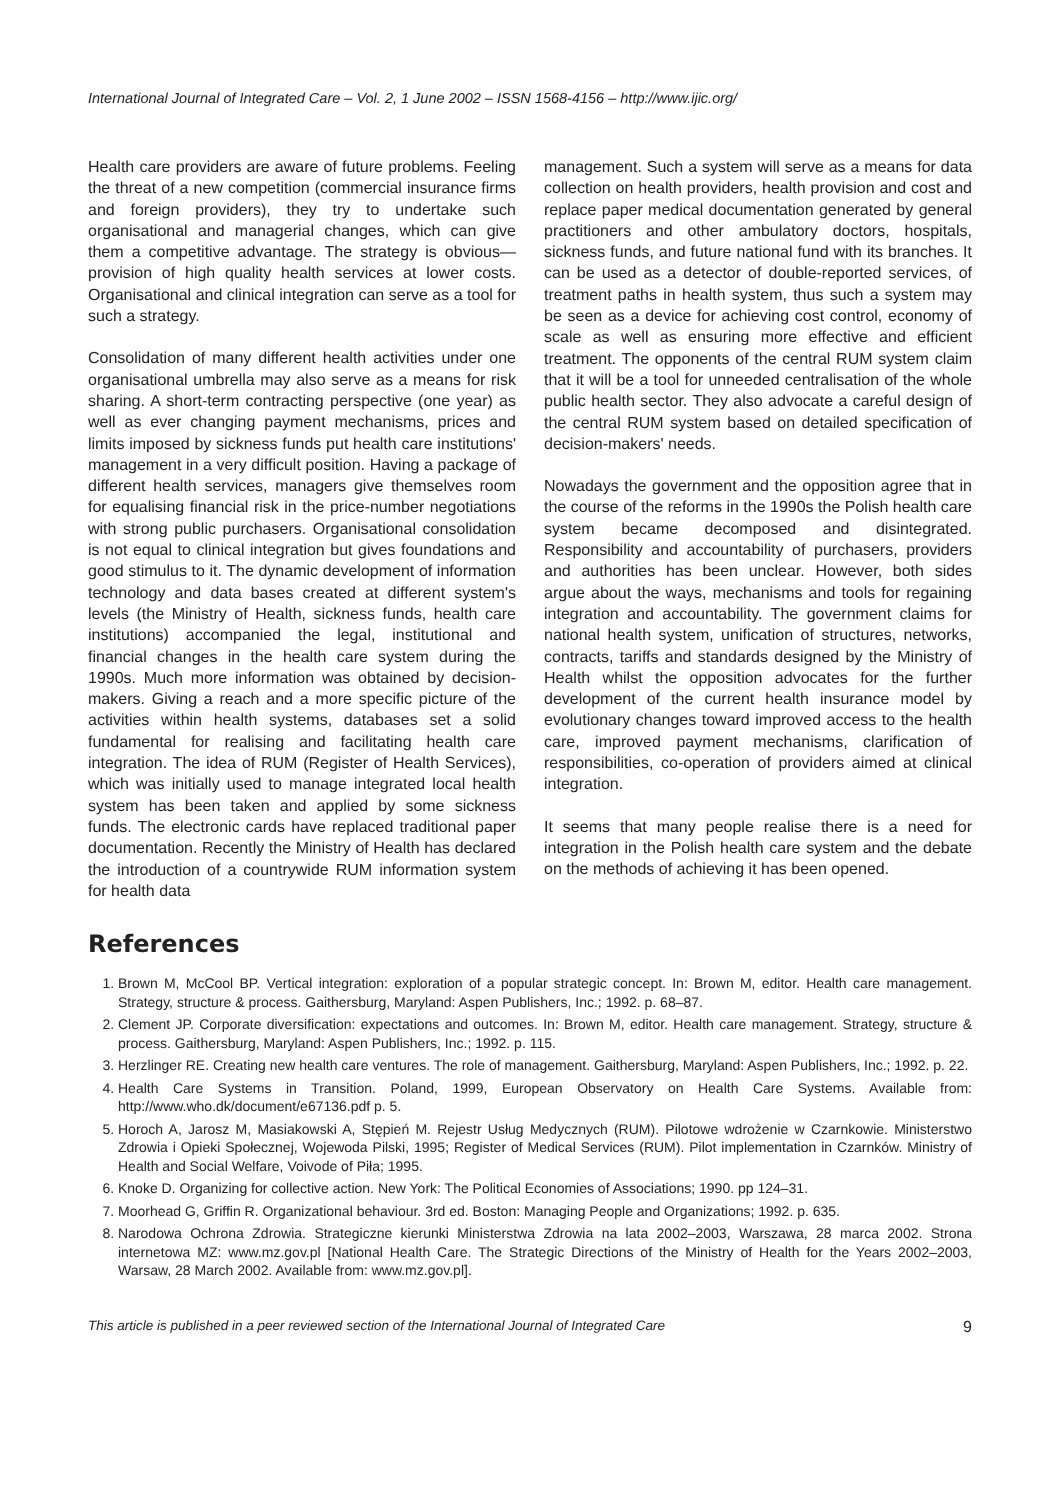International Journal of Integrated Care – Vol. 2, 1 June 2002 – ISSN 1568-4156 – http://www.ijic.org/
Health care providers are aware of future problems. Feeling the threat of a new competition (commercial insurance firms and foreign providers), they try to undertake such organisational and managerial changes, which can give them a competitive advantage. The strategy is obvious—provision of high quality health services at lower costs. Organisational and clinical integration can serve as a tool for such a strategy.
Consolidation of many different health activities under one organisational umbrella may also serve as a means for risk sharing. A short-term contracting perspective (one year) as well as ever changing payment mechanisms, prices and limits imposed by sickness funds put health care institutions' management in a very difficult position. Having a package of different health services, managers give themselves room for equalising financial risk in the price-number negotiations with strong public purchasers. Organisational consolidation is not equal to clinical integration but gives foundations and good stimulus to it. The dynamic development of information technology and data bases created at different system's levels (the Ministry of Health, sickness funds, health care institutions) accompanied the legal, institutional and financial changes in the health care system during the 1990s. Much more information was obtained by decision-makers. Giving a reach and a more specific picture of the activities within health systems, databases set a solid fundamental for realising and facilitating health care integration. The idea of RUM (Register of Health Services), which was initially used to manage integrated local health system has been taken and applied by some sickness funds. The electronic cards have replaced traditional paper documentation. Recently the Ministry of Health has declared the introduction of a countrywide RUM information system for health data
management. Such a system will serve as a means for data collection on health providers, health provision and cost and replace paper medical documentation generated by general practitioners and other ambulatory doctors, hospitals, sickness funds, and future national fund with its branches. It can be used as a detector of double-reported services, of treatment paths in health system, thus such a system may be seen as a device for achieving cost control, economy of scale as well as ensuring more effective and efficient treatment. The opponents of the central RUM system claim that it will be a tool for unneeded centralisation of the whole public health sector. They also advocate a careful design of the central RUM system based on detailed specification of decision-makers' needs.
Nowadays the government and the opposition agree that in the course of the reforms in the 1990s the Polish health care system became decomposed and disintegrated. Responsibility and accountability of purchasers, providers and authorities has been unclear. However, both sides argue about the ways, mechanisms and tools for regaining integration and accountability. The government claims for national health system, unification of structures, networks, contracts, tariffs and standards designed by the Ministry of Health whilst the opposition advocates for the further development of the current health insurance model by evolutionary changes toward improved access to the health care, improved payment mechanisms, clarification of responsibilities, co-operation of providers aimed at clinical integration.
It seems that many people realise there is a need for integration in the Polish health care system and the debate on the methods of achieving it has been opened.
References
1. Brown M, McCool BP. Vertical integration: exploration of a popular strategic concept. In: Brown M, editor. Health care management. Strategy, structure & process. Gaithersburg, Maryland: Aspen Publishers, Inc.; 1992. p. 68–87.
2. Clement JP. Corporate diversification: expectations and outcomes. In: Brown M, editor. Health care management. Strategy, structure & process. Gaithersburg, Maryland: Aspen Publishers, Inc.; 1992. p. 115.
3. Herzlinger RE. Creating new health care ventures. The role of management. Gaithersburg, Maryland: Aspen Publishers, Inc.; 1992. p. 22.
4. Health Care Systems in Transition. Poland, 1999, European Observatory on Health Care Systems. Available from: http://www.who.dk/document/e67136.pdf p. 5.
5. Horoch A, Jarosz M, Masiakowski A, Stępień M. Rejestr Usług Medycznych (RUM). Pilotowe wdrożenie w Czarnkowie. Ministerstwo Zdrowia i Opieki Społecznej, Wojewoda Pilski, 1995; Register of Medical Services (RUM). Pilot implementation in Czarnków. Ministry of Health and Social Welfare, Voivode of Piła; 1995.
6. Knoke D. Organizing for collective action. New York: The Political Economies of Associations; 1990. pp 124–31.
7. Moorhead G, Griffin R. Organizational behaviour. 3rd ed. Boston: Managing People and Organizations; 1992. p. 635.
8. Narodowa Ochrona Zdrowia. Strategiczne kierunki Ministerstwa Zdrowia na lata 2002–2003, Warszawa, 28 marca 2002. Strona internetowa MZ: www.mz.gov.pl [National Health Care. The Strategic Directions of the Ministry of Health for the Years 2002–2003, Warsaw, 28 March 2002. Available from: www.mz.gov.pl].
This article is published in a peer reviewed section of the International Journal of Integrated Care 9